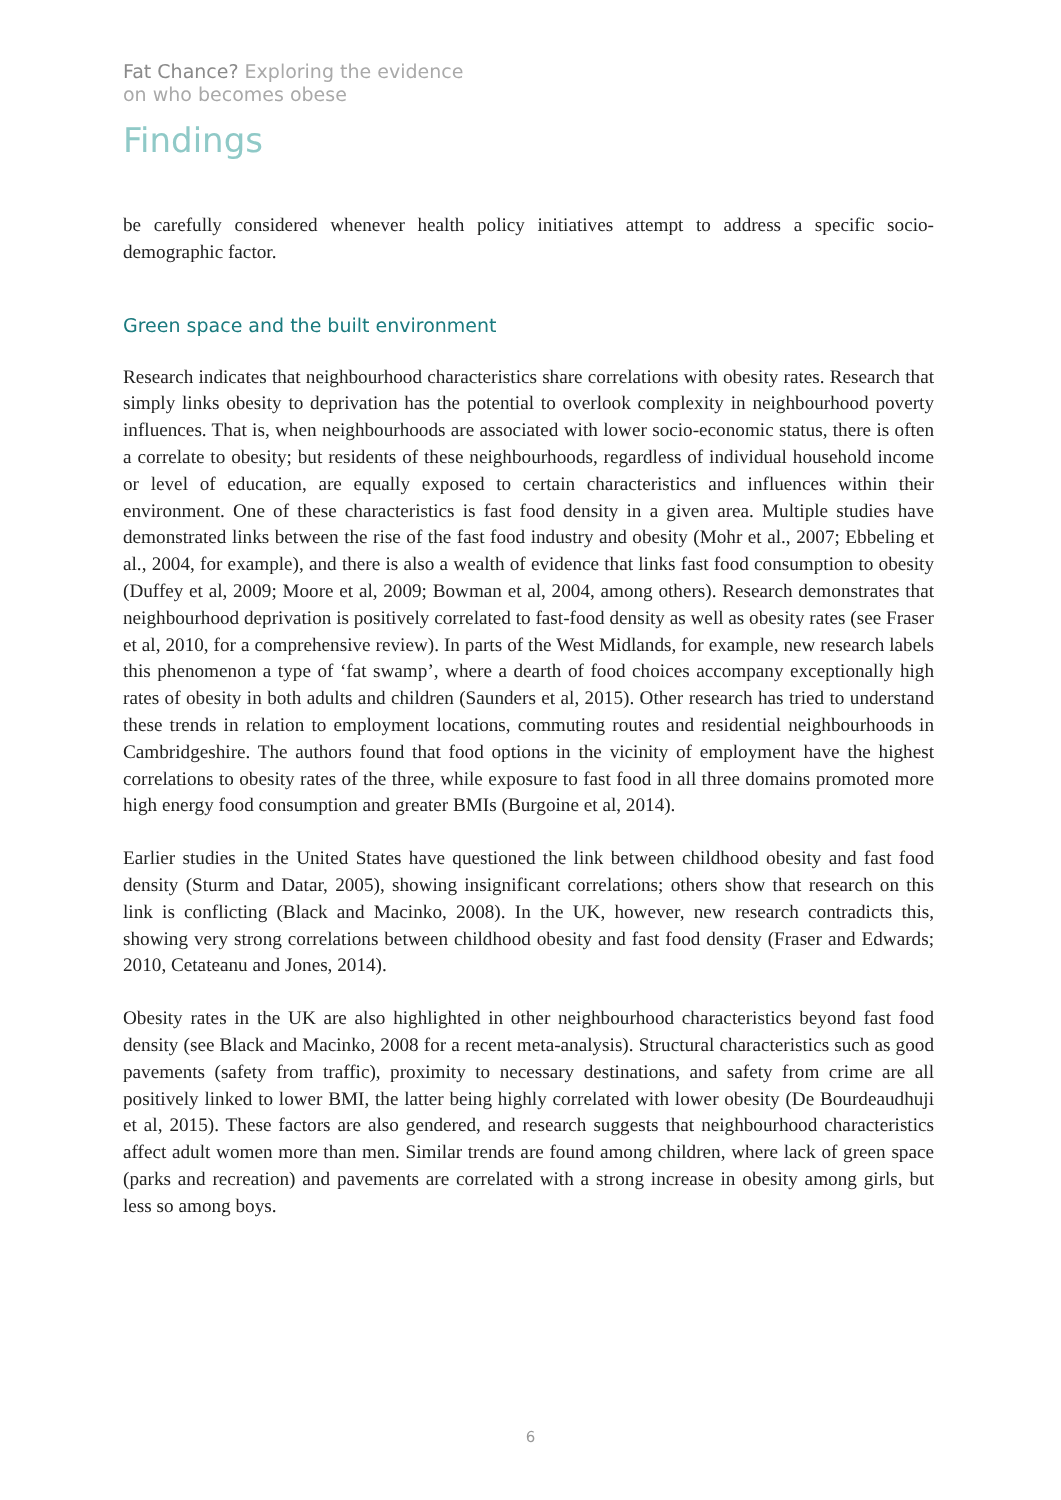Fat Chance? Exploring the evidence
on who becomes obese
Findings
be carefully considered whenever health policy initiatives attempt to address a specific socio-demographic factor.
Green space and the built environment
Research indicates that neighbourhood characteristics share correlations with obesity rates. Research that simply links obesity to deprivation has the potential to overlook complexity in neighbourhood poverty influences. That is, when neighbourhoods are associated with lower socio-economic status, there is often a correlate to obesity; but residents of these neighbourhoods, regardless of individual household income or level of education, are equally exposed to certain characteristics and influences within their environment. One of these characteristics is fast food density in a given area. Multiple studies have demonstrated links between the rise of the fast food industry and obesity (Mohr et al., 2007; Ebbeling et al., 2004, for example), and there is also a wealth of evidence that links fast food consumption to obesity (Duffey et al, 2009; Moore et al, 2009; Bowman et al, 2004, among others). Research demonstrates that neighbourhood deprivation is positively correlated to fast-food density as well as obesity rates (see Fraser et al, 2010, for a comprehensive review). In parts of the West Midlands, for example, new research labels this phenomenon a type of ‘fat swamp’, where a dearth of food choices accompany exceptionally high rates of obesity in both adults and children (Saunders et al, 2015). Other research has tried to understand these trends in relation to employment locations, commuting routes and residential neighbourhoods in Cambridgeshire. The authors found that food options in the vicinity of employment have the highest correlations to obesity rates of the three, while exposure to fast food in all three domains promoted more high energy food consumption and greater BMIs (Burgoine et al, 2014).
Earlier studies in the United States have questioned the link between childhood obesity and fast food density (Sturm and Datar, 2005), showing insignificant correlations; others show that research on this link is conflicting (Black and Macinko, 2008). In the UK, however, new research contradicts this, showing very strong correlations between childhood obesity and fast food density (Fraser and Edwards; 2010, Cetateanu and Jones, 2014).
Obesity rates in the UK are also highlighted in other neighbourhood characteristics beyond fast food density (see Black and Macinko, 2008 for a recent meta-analysis). Structural characteristics such as good pavements (safety from traffic), proximity to necessary destinations, and safety from crime are all positively linked to lower BMI, the latter being highly correlated with lower obesity (De Bourdeaudhuji et al, 2015). These factors are also gendered, and research suggests that neighbourhood characteristics affect adult women more than men. Similar trends are found among children, where lack of green space (parks and recreation) and pavements are correlated with a strong increase in obesity among girls, but less so among boys.
6